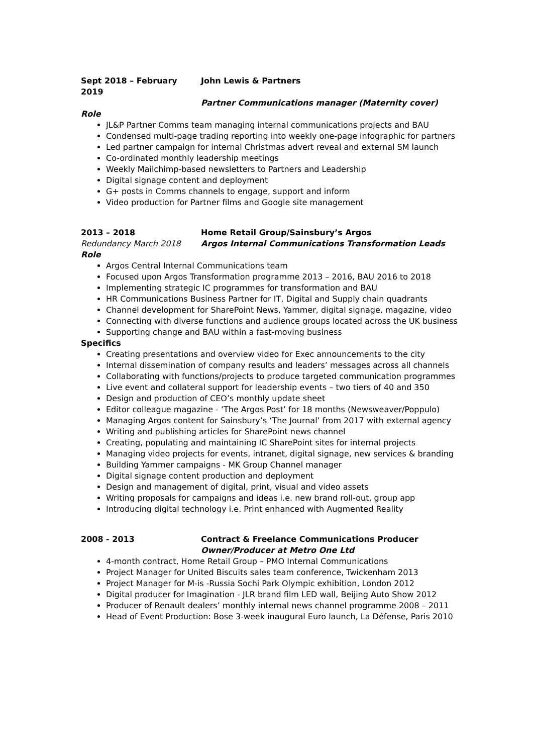Sept 2018 – February 2019
John Lewis & Partners
Partner Communications manager (Maternity cover)
Role
JL&P Partner Comms team managing internal communications projects and BAU
Condensed multi-page trading reporting into weekly one-page infographic for partners
Led partner campaign for internal Christmas advert reveal and external SM launch
Co-ordinated monthly leadership meetings
Weekly Mailchimp-based newsletters to Partners and Leadership
Digital signage content and deployment
G+ posts in Comms channels to engage, support and inform
Video production for Partner films and Google site management
2013 – 2018 Home Retail Group/Sainsbury’s Argos
Redundancy March 2018 Argos Internal Communications Transformation Leads
Role
Argos Central Internal Communications team
Focused upon Argos Transformation programme 2013 – 2016, BAU 2016 to 2018
Implementing strategic IC programmes for transformation and BAU
HR Communications Business Partner for IT, Digital and Supply chain quadrants
Channel development for SharePoint News, Yammer, digital signage, magazine, video
Connecting with diverse functions and audience groups located across the UK business
Supporting change and BAU within a fast-moving business
Specifics
Creating presentations and overview video for Exec announcements to the city
Internal dissemination of company results and leaders’ messages across all channels
Collaborating with functions/projects to produce targeted communication programmes
Live event and collateral support for leadership events – two tiers of 40 and 350
Design and production of CEO’s monthly update sheet
Editor colleague magazine - ‘The Argos Post’ for 18 months (Newsweaver/Poppulo)
Managing Argos content for Sainsbury’s ‘The Journal’ from 2017 with external agency
Writing and publishing articles for SharePoint news channel
Creating, populating and maintaining IC SharePoint sites for internal projects
Managing video projects for events, intranet, digital signage, new services & branding
Building Yammer campaigns - MK Group Channel manager
Digital signage content production and deployment
Design and management of digital, print, visual and video assets
Writing proposals for campaigns and ideas i.e. new brand roll-out, group app
Introducing digital technology i.e. Print enhanced with Augmented Reality
2008 - 2013 Contract & Freelance Communications Producer
Owner/Producer at Metro One Ltd
4-month contract, Home Retail Group – PMO Internal Communications
Project Manager for United Biscuits sales team conference, Twickenham 2013
Project Manager for M-is -Russia Sochi Park Olympic exhibition, London 2012
Digital producer for Imagination - JLR brand film LED wall, Beijing Auto Show 2012
Producer of Renault dealers’ monthly internal news channel programme 2008 – 2011
Head of Event Production: Bose 3-week inaugural Euro launch, La Défense, Paris 2010